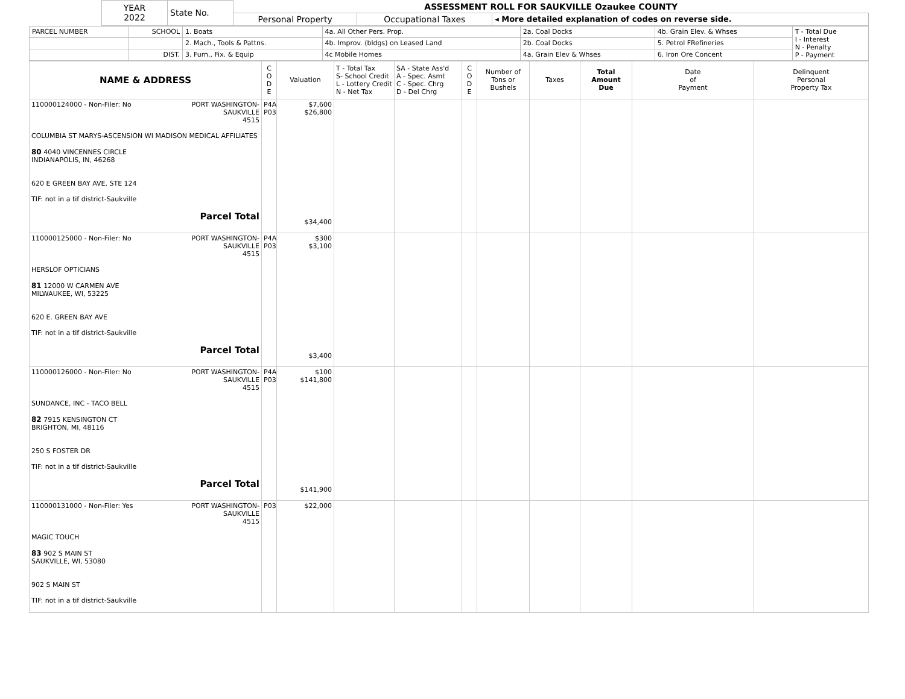| YEAR 2022 | State No. | ASSESSMENT ROLL FOR SAUKVILLE Ozaukee COUNTY | | |
| | | Personal Property | Occupational Taxes | ◂ More detailed explanation of codes on reverse side. |
| PARCEL NUMBER | SCHOOL | 1. Boats | 4a. All Other Pers. Prop. | 2a. Coal Docks | 4b. Grain Elev. & Whses | T - Total Due I - Interest N - Penalty P - Payment |
| | | 2. Mach., Tools & Pattns. | 4b. Improv. (bldgs) on Leased Land | 2b. Coal Docks | 5. Petrol FRefineries | |
| | DIST. | 3. Furn., Fix. & Equip | 4c Mobile Homes | 4a. Grain Elev & Whses | 6. Iron Ore Concent | |
| NAME & ADDRESS | C O D E | Valuation | T - Total Tax S- School Credit L - Lottery Credit N - Net Tax | SA - State Ass'd A - Spec. Asmt C - Spec. Chrg D - Del Chrg | C O D E | Number of Tons or Bushels | Taxes | Total Amount Due | Date of Payment | Delinquent Personal Property Tax |
| --- | --- | --- | --- | --- | --- | --- | --- | --- | --- | --- |
| 110000124000 - Non-Filer: No PORT WASHINGTON- SAUKVILLE 4515 COLUMBIA ST MARYS-ASCENSION WI MADISON MEDICAL AFFILIATES 80 4040 VINCENNES CIRCLE INDIANAPOLIS, IN, 46268 620 E GREEN BAY AVE, STE 124 TIF: not in a tif district-Saukville Parcel Total | P4A P03 | $7,600 $26,800 $34,400 | | | | | | | | |
| 110000125000 - Non-Filer: No PORT WASHINGTON- SAUKVILLE 4515 HERSLOF OPTICIANS 81 12000 W CARMEN AVE MILWAUKEE, WI, 53225 620 E. GREEN BAY AVE TIF: not in a tif district-Saukville Parcel Total | P4A P03 | $300 $3,100 $3,400 | | | | | | | | |
| 110000126000 - Non-Filer: No PORT WASHINGTON- SAUKVILLE 4515 SUNDANCE, INC - TACO BELL 82 7915 KENSINGTON CT BRIGHTON, MI, 48116 250 S FOSTER DR TIF: not in a tif district-Saukville Parcel Total | P4A P03 | $100 $141,800 $141,900 | | | | | | | | |
| 110000131000 - Non-Filer: Yes PORT WASHINGTON- SAUKVILLE 4515 MAGIC TOUCH 83 902 S MAIN ST SAUKVILLE, WI, 53080 902 S MAIN ST TIF: not in a tif district-Saukville | P03 | $22,000 | | | | | | | | |